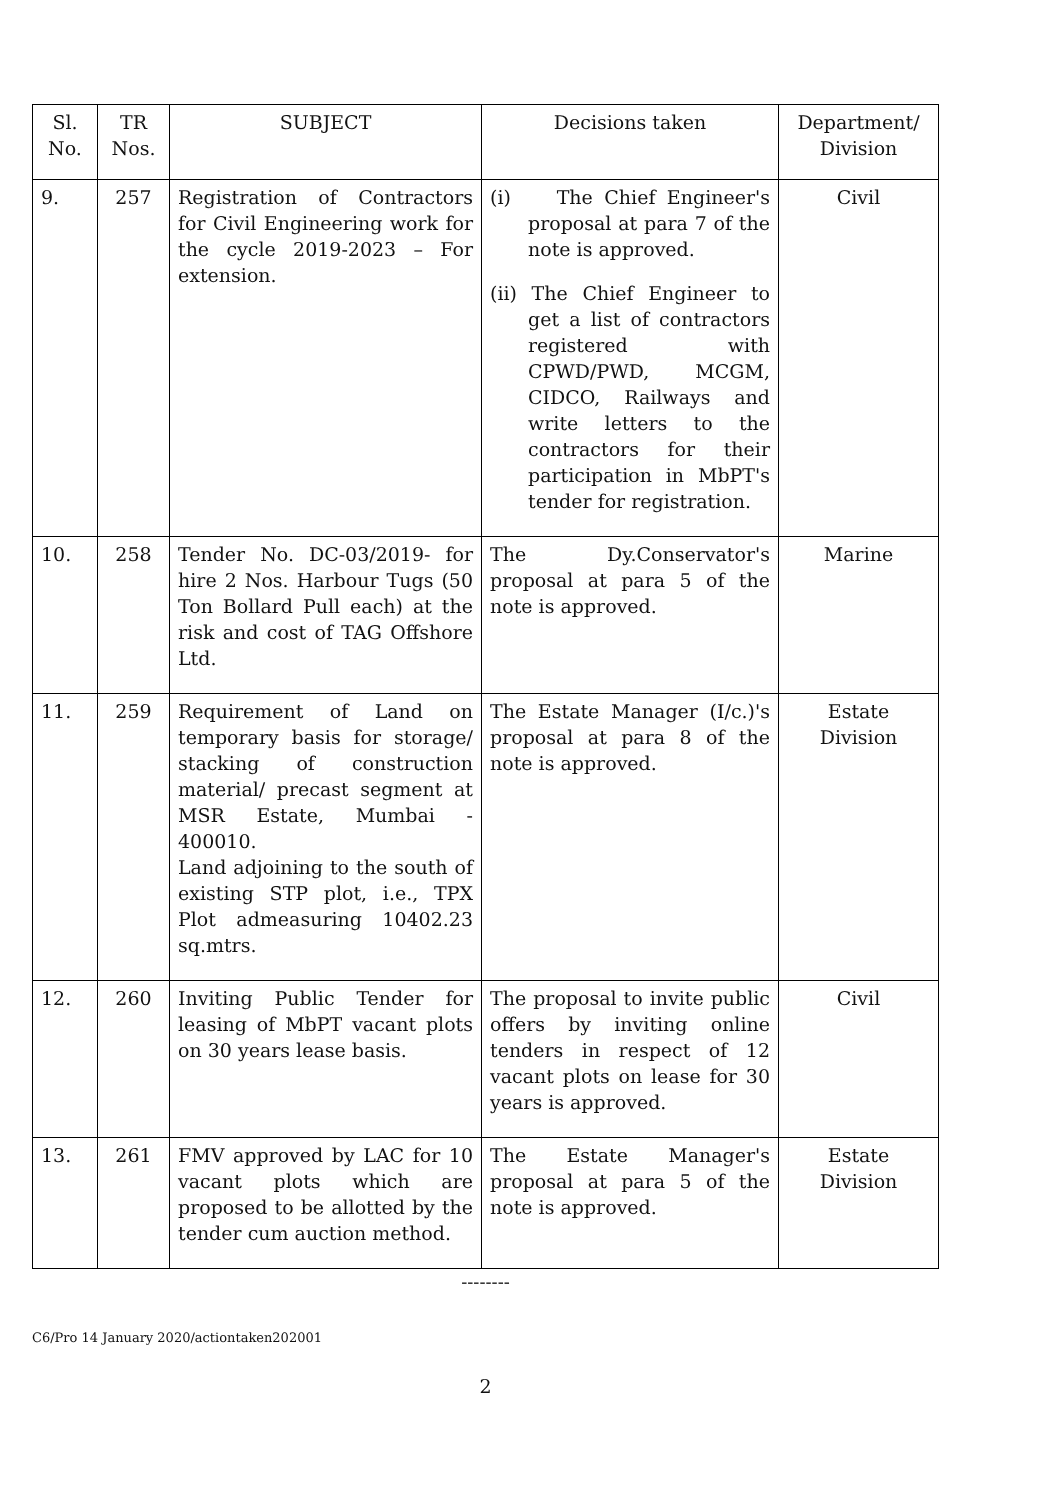| Sl. No. | TR Nos. | SUBJECT | Decisions taken | Department/ Division |
| --- | --- | --- | --- | --- |
| 9. | 257 | Registration of Contractors for Civil Engineering work for the cycle 2019-2023 – For extension. | (i) The Chief Engineer's proposal at para 7 of the note is approved. (ii) The Chief Engineer to get a list of contractors registered with CPWD/PWD, MCGM, CIDCO, Railways and write letters to the contractors for their participation in MbPT's tender for registration. | Civil |
| 10. | 258 | Tender No. DC-03/2019- for hire 2 Nos. Harbour Tugs (50 Ton Bollard Pull each) at the risk and cost of TAG Offshore Ltd. | The Dy.Conservator's proposal at para 5 of the note is approved. | Marine |
| 11. | 259 | Requirement of Land on temporary basis for storage/ stacking of construction material/ precast segment at MSR Estate, Mumbai - 400010. Land adjoining to the south of existing STP plot, i.e., TPX Plot admeasuring 10402.23 sq.mtrs. | The Estate Manager (I/c.)'s proposal at para 8 of the note is approved. | Estate Division |
| 12. | 260 | Inviting Public Tender for leasing of MbPT vacant plots on 30 years lease basis. | The proposal to invite public offers by inviting online tenders in respect of 12 vacant plots on lease for 30 years is approved. | Civil |
| 13. | 261 | FMV approved by LAC for 10 vacant plots which are proposed to be allotted by the tender cum auction method. | The Estate Manager's proposal at para 5 of the note is approved. | Estate Division |
--------
C6/Pro 14 January 2020/actiontaken202001
2